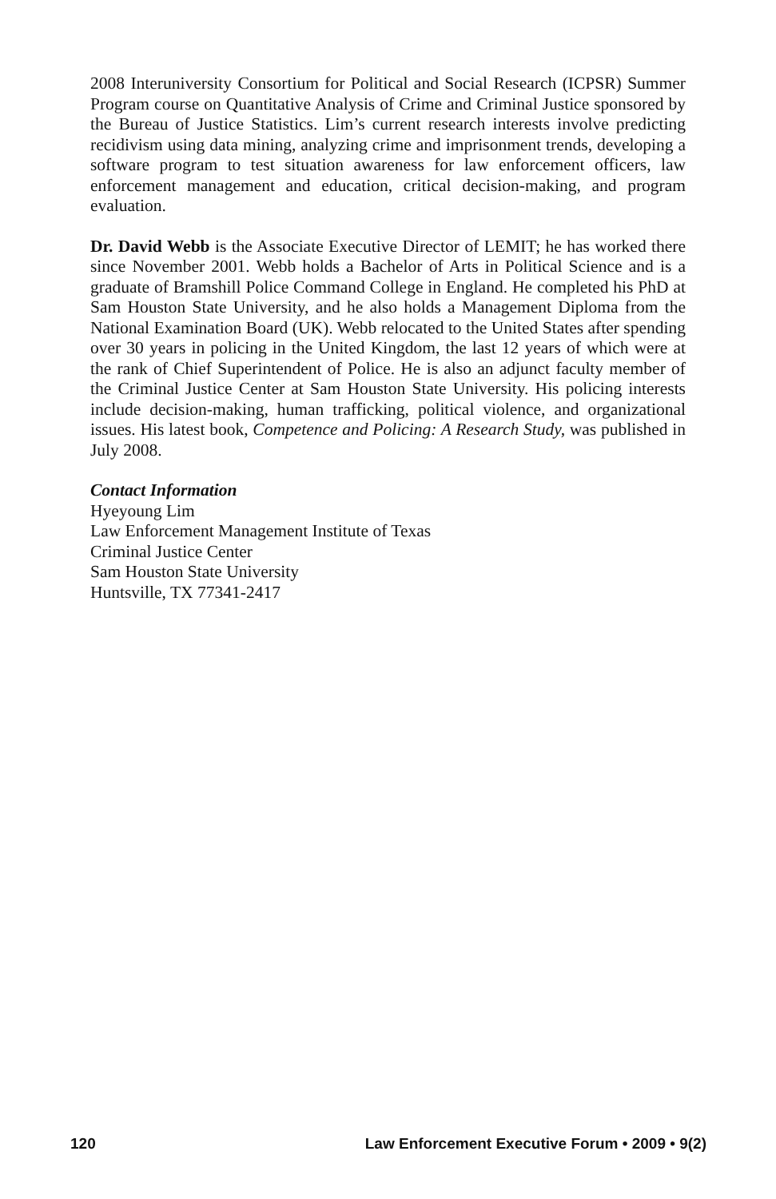2008 Interuniversity Consortium for Political and Social Research (ICPSR) Summer Program course on Quantitative Analysis of Crime and Criminal Justice sponsored by the Bureau of Justice Statistics. Lim’s current research interests involve predicting recidivism using data mining, analyzing crime and imprisonment trends, developing a software program to test situation awareness for law enforcement officers, law enforcement management and education, critical decision-making, and program evaluation.
Dr. David Webb is the Associate Executive Director of LEMIT; he has worked there since November 2001. Webb holds a Bachelor of Arts in Political Science and is a graduate of Bramshill Police Command College in England. He completed his PhD at Sam Houston State University, and he also holds a Management Diploma from the National Examination Board (UK). Webb relocated to the United States after spending over 30 years in policing in the United Kingdom, the last 12 years of which were at the rank of Chief Superintendent of Police. He is also an adjunct faculty member of the Criminal Justice Center at Sam Houston State University. His policing interests include decision-making, human trafficking, political violence, and organizational issues. His latest book, Competence and Policing: A Research Study, was published in July 2008.
Contact Information
Hyeyoung Lim
Law Enforcement Management Institute of Texas
Criminal Justice Center
Sam Houston State University
Huntsville, TX 77341-2417
120 Law Enforcement Executive Forum • 2009 • 9(2)